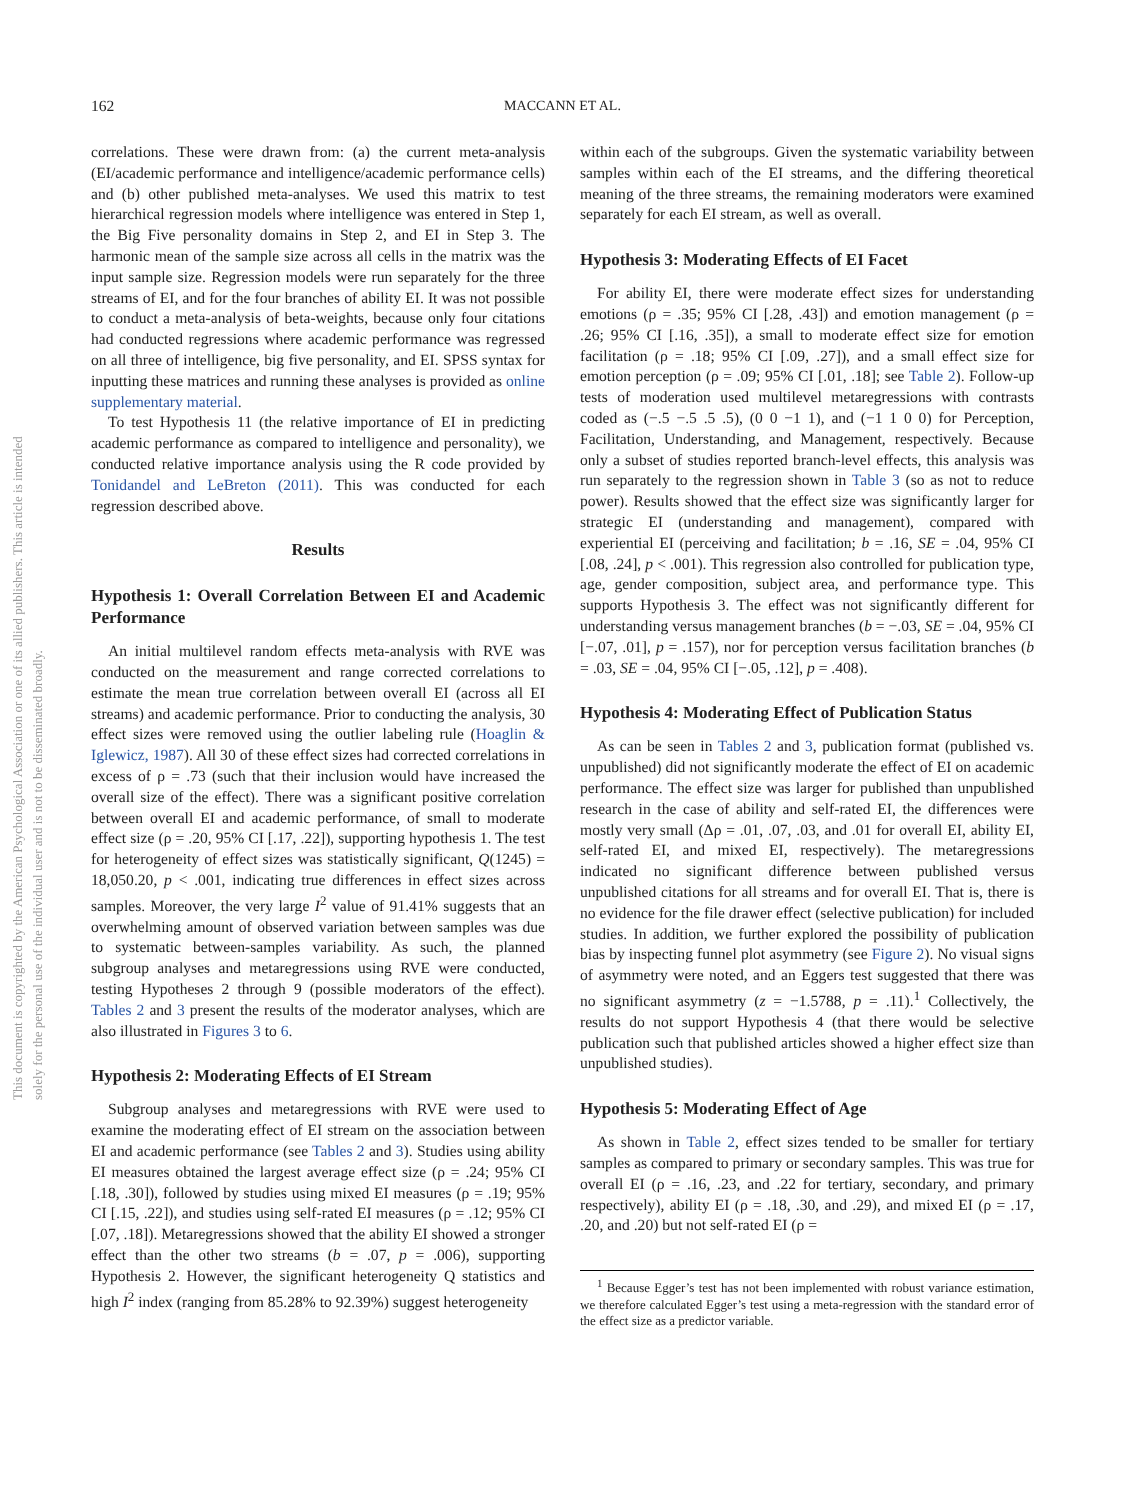162 MACCANN ET AL.
This document is copyrighted by the American Psychological Association or one of its allied publishers. This article is intended solely for the personal use of the individual user and is not to be disseminated broadly.
correlations. These were drawn from: (a) the current meta-analysis (EI/academic performance and intelligence/academic performance cells) and (b) other published meta-analyses. We used this matrix to test hierarchical regression models where intelligence was entered in Step 1, the Big Five personality domains in Step 2, and EI in Step 3. The harmonic mean of the sample size across all cells in the matrix was the input sample size. Regression models were run separately for the three streams of EI, and for the four branches of ability EI. It was not possible to conduct a meta-analysis of beta-weights, because only four citations had conducted regressions where academic performance was regressed on all three of intelligence, big five personality, and EI. SPSS syntax for inputting these matrices and running these analyses is provided as online supplementary material.
To test Hypothesis 11 (the relative importance of EI in predicting academic performance as compared to intelligence and personality), we conducted relative importance analysis using the R code provided by Tonidandel and LeBreton (2011). This was conducted for each regression described above.
Results
Hypothesis 1: Overall Correlation Between EI and Academic Performance
An initial multilevel random effects meta-analysis with RVE was conducted on the measurement and range corrected correlations to estimate the mean true correlation between overall EI (across all EI streams) and academic performance. Prior to conducting the analysis, 30 effect sizes were removed using the outlier labeling rule (Hoaglin & Iglewicz, 1987). All 30 of these effect sizes had corrected correlations in excess of ρ = .73 (such that their inclusion would have increased the overall size of the effect). There was a significant positive correlation between overall EI and academic performance, of small to moderate effect size (ρ = .20, 95% CI [.17, .22]), supporting hypothesis 1. The test for heterogeneity of effect sizes was statistically significant, Q(1245) = 18,050.20, p < .001, indicating true differences in effect sizes across samples. Moreover, the very large I<sup>2</sup> value of 91.41% suggests that an overwhelming amount of observed variation between samples was due to systematic between-samples variability. As such, the planned subgroup analyses and metaregressions using RVE were conducted, testing Hypotheses 2 through 9 (possible moderators of the effect). Tables 2 and 3 present the results of the moderator analyses, which are also illustrated in Figures 3 to 6.
Hypothesis 2: Moderating Effects of EI Stream
Subgroup analyses and metaregressions with RVE were used to examine the moderating effect of EI stream on the association between EI and academic performance (see Tables 2 and 3). Studies using ability EI measures obtained the largest average effect size (ρ = .24; 95% CI [.18, .30]), followed by studies using mixed EI measures (ρ = .19; 95% CI [.15, .22]), and studies using self-rated EI measures (ρ = .12; 95% CI [.07, .18]). Metaregressions showed that the ability EI showed a stronger effect than the other two streams (b = .07, p = .006), supporting Hypothesis 2. However, the significant heterogeneity Q statistics and high I<sup>2</sup> index (ranging from 85.28% to 92.39%) suggest heterogeneity
within each of the subgroups. Given the systematic variability between samples within each of the EI streams, and the differing theoretical meaning of the three streams, the remaining moderators were examined separately for each EI stream, as well as overall.
Hypothesis 3: Moderating Effects of EI Facet
For ability EI, there were moderate effect sizes for understanding emotions (ρ = .35; 95% CI [.28, .43]) and emotion management (ρ = .26; 95% CI [.16, .35]), a small to moderate effect size for emotion facilitation (ρ = .18; 95% CI [.09, .27]), and a small effect size for emotion perception (ρ = .09; 95% CI [.01, .18]; see Table 2). Follow-up tests of moderation used multilevel metaregressions with contrasts coded as (−.5 −.5 .5 .5), (0 0 −1 1), and (−1 1 0 0) for Perception, Facilitation, Understanding, and Management, respectively. Because only a subset of studies reported branch-level effects, this analysis was run separately to the regression shown in Table 3 (so as not to reduce power). Results showed that the effect size was significantly larger for strategic EI (understanding and management), compared with experiential EI (perceiving and facilitation; b = .16, SE = .04, 95% CI [.08, .24], p < .001). This regression also controlled for publication type, age, gender composition, subject area, and performance type. This supports Hypothesis 3. The effect was not significantly different for understanding versus management branches (b = −.03, SE = .04, 95% CI [−.07, .01], p = .157), nor for perception versus facilitation branches (b = .03, SE = .04, 95% CI [−.05, .12], p = .408).
Hypothesis 4: Moderating Effect of Publication Status
As can be seen in Tables 2 and 3, publication format (published vs. unpublished) did not significantly moderate the effect of EI on academic performance. The effect size was larger for published than unpublished research in the case of ability and self-rated EI, the differences were mostly very small (Δρ = .01, .07, .03, and .01 for overall EI, ability EI, self-rated EI, and mixed EI, respectively). The metaregressions indicated no significant difference between published versus unpublished citations for all streams and for overall EI. That is, there is no evidence for the file drawer effect (selective publication) for included studies. In addition, we further explored the possibility of publication bias by inspecting funnel plot asymmetry (see Figure 2). No visual signs of asymmetry were noted, and an Eggers test suggested that there was no significant asymmetry (z = −1.5788, p = .11).<sup>1</sup> Collectively, the results do not support Hypothesis 4 (that there would be selective publication such that published articles showed a higher effect size than unpublished studies).
Hypothesis 5: Moderating Effect of Age
As shown in Table 2, effect sizes tended to be smaller for tertiary samples as compared to primary or secondary samples. This was true for overall EI (ρ = .16, .23, and .22 for tertiary, secondary, and primary respectively), ability EI (ρ = .18, .30, and .29), and mixed EI (ρ = .17, .20, and .20) but not self-rated EI (ρ =
<sup>1</sup> Because Egger’s test has not been implemented with robust variance estimation, we therefore calculated Egger’s test using a meta-regression with the standard error of the effect size as a predictor variable.